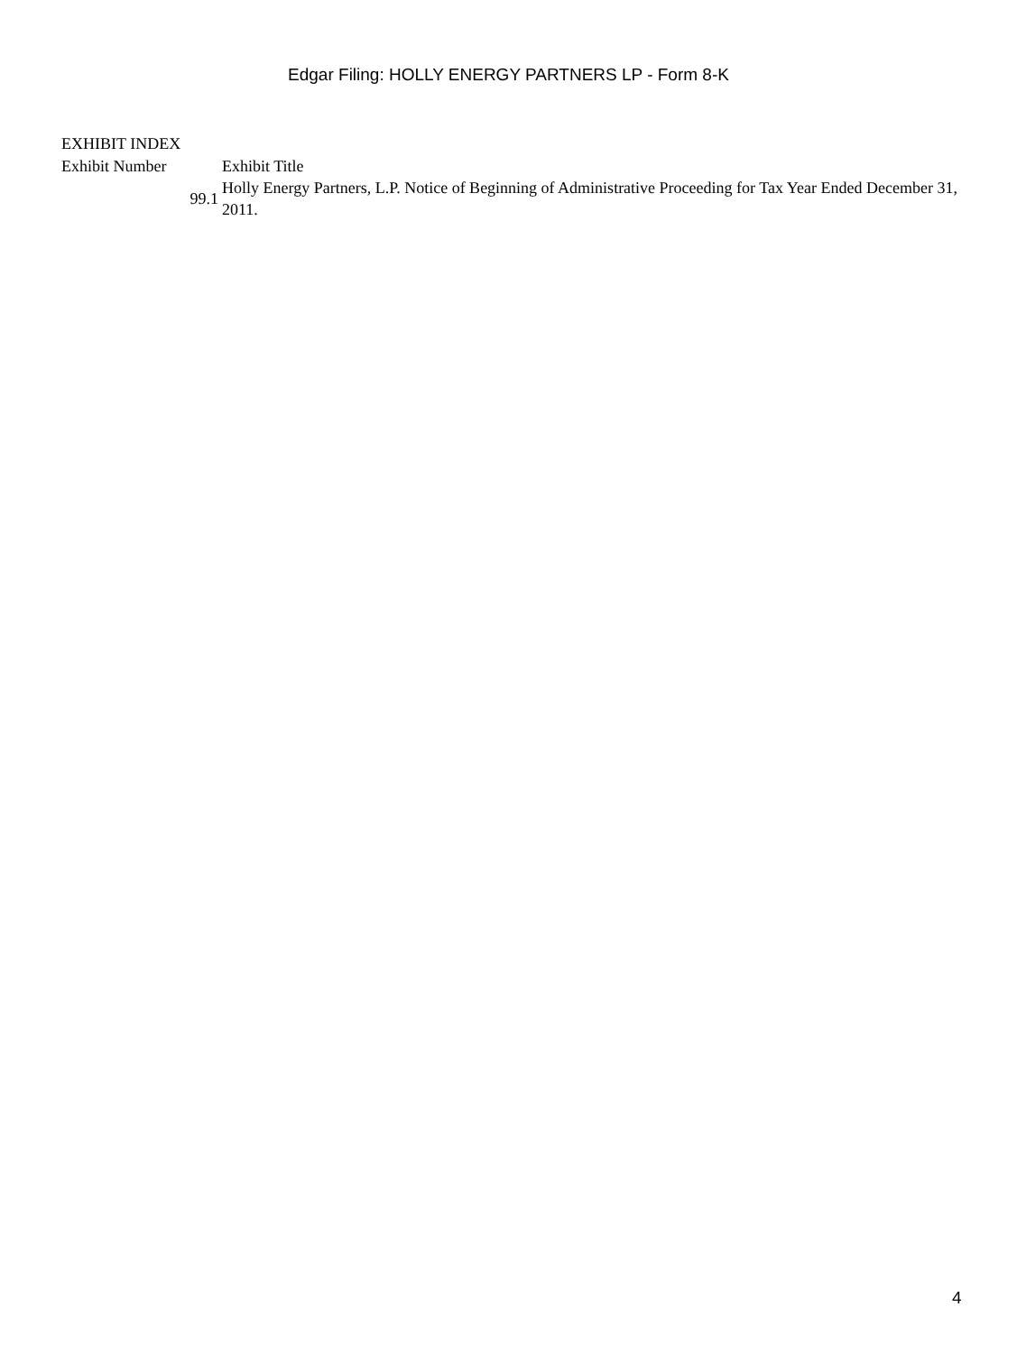Edgar Filing: HOLLY ENERGY PARTNERS LP - Form 8-K
EXHIBIT INDEX
| Exhibit Number | Exhibit Title |
| 99.1 | Holly Energy Partners, L.P. Notice of Beginning of Administrative Proceeding for Tax Year Ended December 31, 2011. |
4